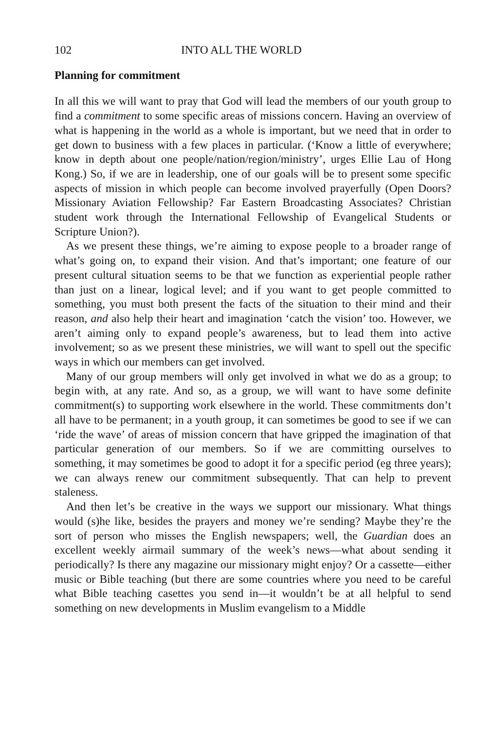102 INTO ALL THE WORLD
Planning for commitment
In all this we will want to pray that God will lead the members of our youth group to find a commitment to some specific areas of missions concern. Having an overview of what is happening in the world as a whole is important, but we need that in order to get down to business with a few places in particular. (‘Know a little of everywhere; know in depth about one people/nation/region/ministry’, urges Ellie Lau of Hong Kong.) So, if we are in leadership, one of our goals will be to present some specific aspects of mission in which people can become involved prayerfully (Open Doors? Missionary Aviation Fellowship? Far Eastern Broadcasting Associates? Christian student work through the International Fellowship of Evangelical Students or Scripture Union?).
As we present these things, we’re aiming to expose people to a broader range of what’s going on, to expand their vision. And that’s important; one feature of our present cultural situation seems to be that we function as experiential people rather than just on a linear, logical level; and if you want to get people committed to something, you must both present the facts of the situation to their mind and their reason, and also help their heart and imagination ‘catch the vision’ too. However, we aren’t aiming only to expand people’s awareness, but to lead them into active involvement; so as we present these ministries, we will want to spell out the specific ways in which our members can get involved.
Many of our group members will only get involved in what we do as a group; to begin with, at any rate. And so, as a group, we will want to have some definite commitment(s) to supporting work elsewhere in the world. These commitments don’t all have to be permanent; in a youth group, it can sometimes be good to see if we can ‘ride the wave’ of areas of mission concern that have gripped the imagination of that particular generation of our members. So if we are committing ourselves to something, it may sometimes be good to adopt it for a specific period (eg three years); we can always renew our commitment subsequently. That can help to prevent staleness.
And then let’s be creative in the ways we support our missionary. What things would (s)he like, besides the prayers and money we’re sending? Maybe they’re the sort of person who misses the English newspapers; well, the Guardian does an excellent weekly airmail summary of the week’s news—what about sending it periodically? Is there any magazine our missionary might enjoy? Or a cassette—either music or Bible teaching (but there are some countries where you need to be careful what Bible teaching casettes you send in—it wouldn’t be at all helpful to send something on new developments in Muslim evangelism to a Middle